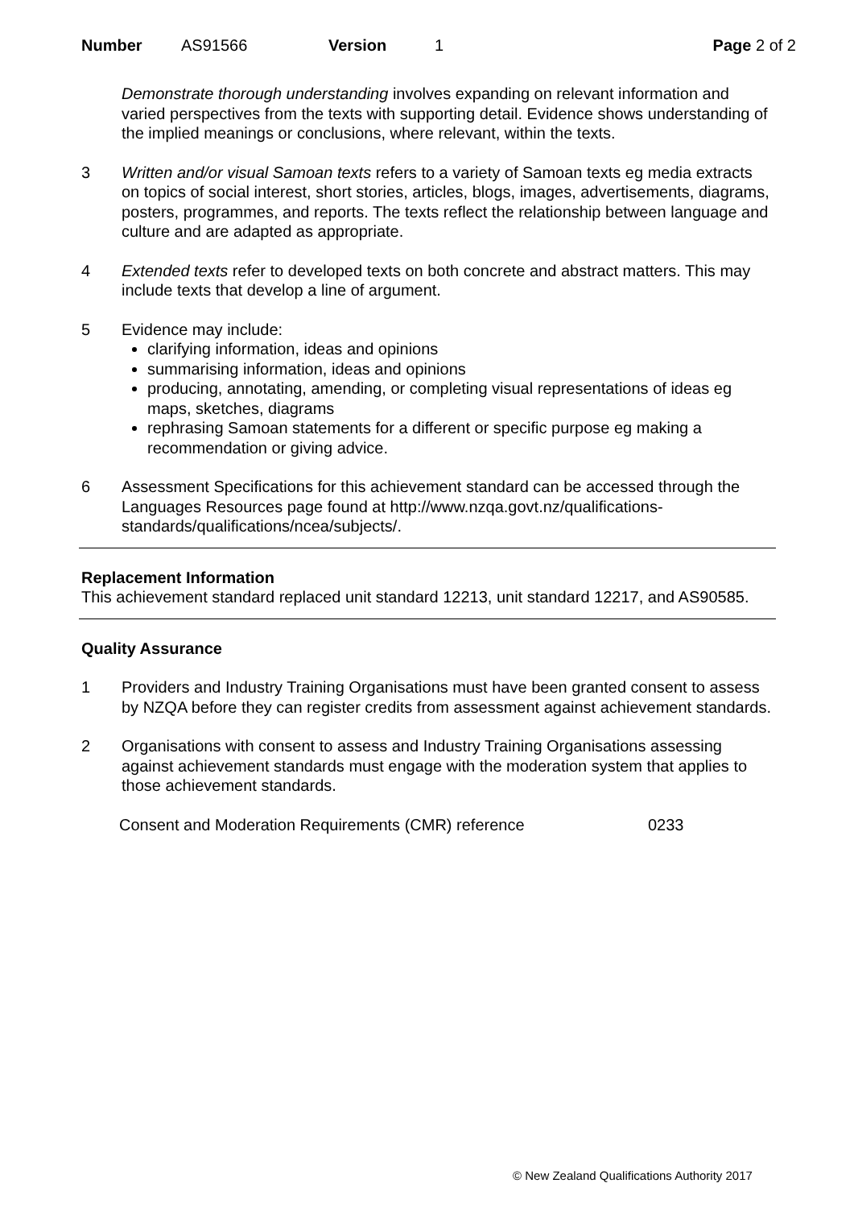Number AS91566 Version 1 Page 2 of 2
Demonstrate thorough understanding involves expanding on relevant information and varied perspectives from the texts with supporting detail. Evidence shows understanding of the implied meanings or conclusions, where relevant, within the texts.
3 Written and/or visual Samoan texts refers to a variety of Samoan texts eg media extracts on topics of social interest, short stories, articles, blogs, images, advertisements, diagrams, posters, programmes, and reports. The texts reflect the relationship between language and culture and are adapted as appropriate.
4 Extended texts refer to developed texts on both concrete and abstract matters. This may include texts that develop a line of argument.
5 Evidence may include:
clarifying information, ideas and opinions
summarising information, ideas and opinions
producing, annotating, amending, or completing visual representations of ideas eg maps, sketches, diagrams
rephrasing Samoan statements for a different or specific purpose eg making a recommendation or giving advice.
6 Assessment Specifications for this achievement standard can be accessed through the Languages Resources page found at http://www.nzqa.govt.nz/qualifications-standards/qualifications/ncea/subjects/.
Replacement Information
This achievement standard replaced unit standard 12213, unit standard 12217, and AS90585.
Quality Assurance
1 Providers and Industry Training Organisations must have been granted consent to assess by NZQA before they can register credits from assessment against achievement standards.
2 Organisations with consent to assess and Industry Training Organisations assessing against achievement standards must engage with the moderation system that applies to those achievement standards.
Consent and Moderation Requirements (CMR) reference 0233
© New Zealand Qualifications Authority 2017